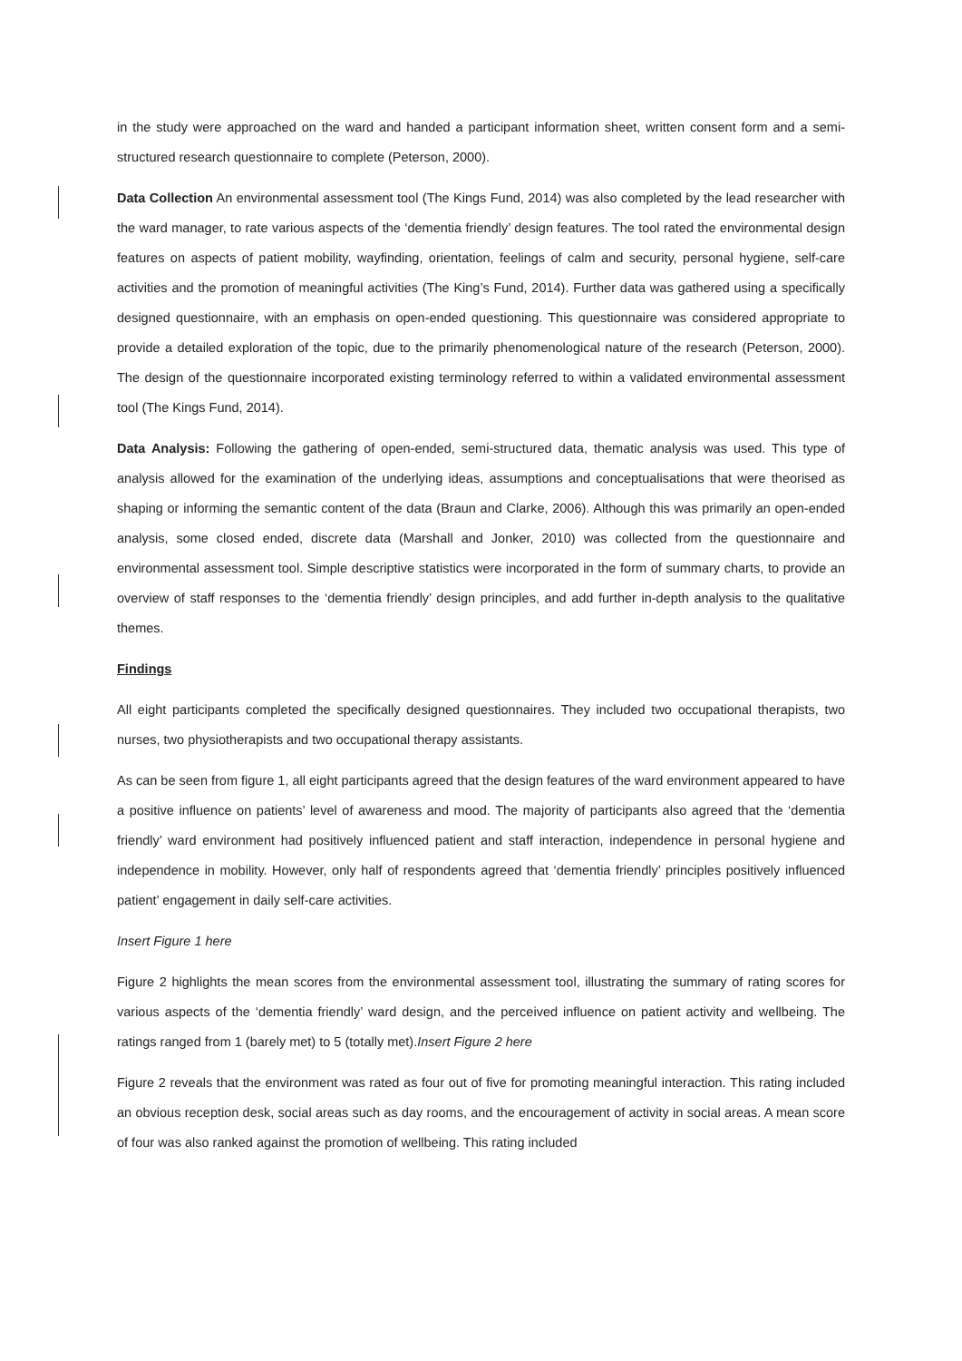in the study were approached on the ward and handed a participant information sheet, written consent form and a semi-structured research questionnaire to complete (Peterson, 2000).
Data Collection An environmental assessment tool (The Kings Fund, 2014) was also completed by the lead researcher with the ward manager, to rate various aspects of the ‘dementia friendly’ design features. The tool rated the environmental design features on aspects of patient mobility, wayfinding, orientation, feelings of calm and security, personal hygiene, self-care activities and the promotion of meaningful activities (The King’s Fund, 2014). Further data was gathered using a specifically designed questionnaire, with an emphasis on open-ended questioning. This questionnaire was considered appropriate to provide a detailed exploration of the topic, due to the primarily phenomenological nature of the research (Peterson, 2000). The design of the questionnaire incorporated existing terminology referred to within a validated environmental assessment tool (The Kings Fund, 2014).
Data Analysis: Following the gathering of open-ended, semi-structured data, thematic analysis was used. This type of analysis allowed for the examination of the underlying ideas, assumptions and conceptualisations that were theorised as shaping or informing the semantic content of the data (Braun and Clarke, 2006). Although this was primarily an open-ended analysis, some closed ended, discrete data (Marshall and Jonker, 2010) was collected from the questionnaire and environmental assessment tool. Simple descriptive statistics were incorporated in the form of summary charts, to provide an overview of staff responses to the ‘dementia friendly’ design principles, and add further in-depth analysis to the qualitative themes.
Findings
All eight participants completed the specifically designed questionnaires. They included two occupational therapists, two nurses, two physiotherapists and two occupational therapy assistants.
As can be seen from figure 1, all eight participants agreed that the design features of the ward environment appeared to have a positive influence on patients’ level of awareness and mood. The majority of participants also agreed that the ‘dementia friendly’ ward environment had positively influenced patient and staff interaction, independence in personal hygiene and independence in mobility. However, only half of respondents agreed that ‘dementia friendly’ principles positively influenced patient’ engagement in daily self-care activities.
Insert Figure 1 here
Figure 2 highlights the mean scores from the environmental assessment tool, illustrating the summary of rating scores for various aspects of the ‘dementia friendly’ ward design, and the perceived influence on patient activity and wellbeing. The ratings ranged from 1 (barely met) to 5 (totally met).Insert Figure 2 here
Figure 2 reveals that the environment was rated as four out of five for promoting meaningful interaction. This rating included an obvious reception desk, social areas such as day rooms, and the encouragement of activity in social areas. A mean score of four was also ranked against the promotion of wellbeing. This rating included